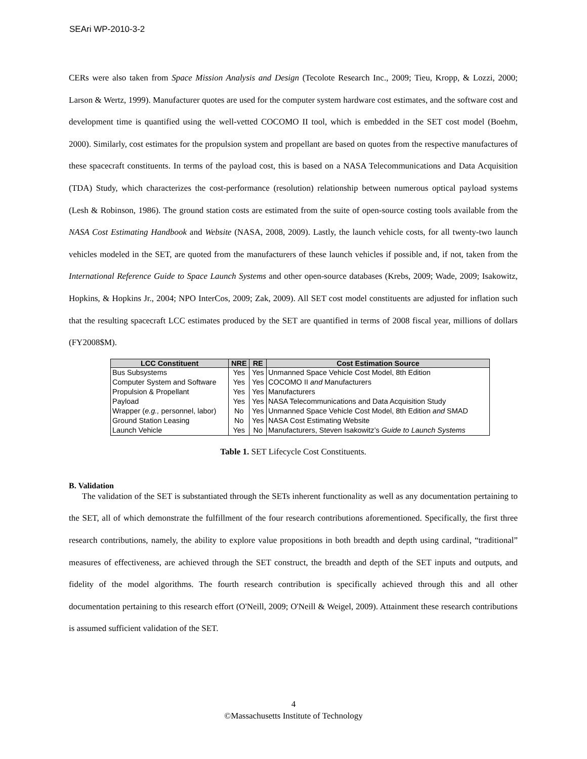SEAri WP-2010-3-2
CERs were also taken from Space Mission Analysis and Design (Tecolote Research Inc., 2009; Tieu, Kropp, & Lozzi, 2000; Larson & Wertz, 1999). Manufacturer quotes are used for the computer system hardware cost estimates, and the software cost and development time is quantified using the well-vetted COCOMO II tool, which is embedded in the SET cost model (Boehm, 2000). Similarly, cost estimates for the propulsion system and propellant are based on quotes from the respective manufactures of these spacecraft constituents. In terms of the payload cost, this is based on a NASA Telecommunications and Data Acquisition (TDA) Study, which characterizes the cost-performance (resolution) relationship between numerous optical payload systems (Lesh & Robinson, 1986). The ground station costs are estimated from the suite of open-source costing tools available from the NASA Cost Estimating Handbook and Website (NASA, 2008, 2009). Lastly, the launch vehicle costs, for all twenty-two launch vehicles modeled in the SET, are quoted from the manufacturers of these launch vehicles if possible and, if not, taken from the International Reference Guide to Space Launch Systems and other open-source databases (Krebs, 2009; Wade, 2009; Isakowitz, Hopkins, & Hopkins Jr., 2004; NPO InterCos, 2009; Zak, 2009). All SET cost model constituents are adjusted for inflation such that the resulting spacecraft LCC estimates produced by the SET are quantified in terms of 2008 fiscal year, millions of dollars (FY2008$M).
| LCC Constituent | NRE | RE | Cost Estimation Source |
| --- | --- | --- | --- |
| Bus Subsystems | Yes | Yes | Unmanned Space Vehicle Cost Model, 8th Edition |
| Computer System and Software | Yes | Yes | COCOMO II and Manufacturers |
| Propulsion & Propellant | Yes | Yes | Manufacturers |
| Payload | Yes | Yes | NASA Telecommunications and Data Acquisition Study |
| Wrapper ( e.g., personnel, labor) | No | Yes | Unmanned Space Vehicle Cost Model, 8th Edition and SMAD |
| Ground Station Leasing | No | Yes | NASA Cost Estimating Website |
| Launch Vehicle | Yes | No | Manufacturers, Steven Isakowitz’s Guide to Launch Systems |
Table 1. SET Lifecycle Cost Constituents.
B. Validation
The validation of the SET is substantiated through the SETs inherent functionality as well as any documentation pertaining to the SET, all of which demonstrate the fulfillment of the four research contributions aforementioned. Specifically, the first three research contributions, namely, the ability to explore value propositions in both breadth and depth using cardinal, “traditional” measures of effectiveness, are achieved through the SET construct, the breadth and depth of the SET inputs and outputs, and fidelity of the model algorithms. The fourth research contribution is specifically achieved through this and all other documentation pertaining to this research effort (O'Neill, 2009; O'Neill & Weigel, 2009). Attainment these research contributions is assumed sufficient validation of the SET.
4
©Massachusetts Institute of Technology